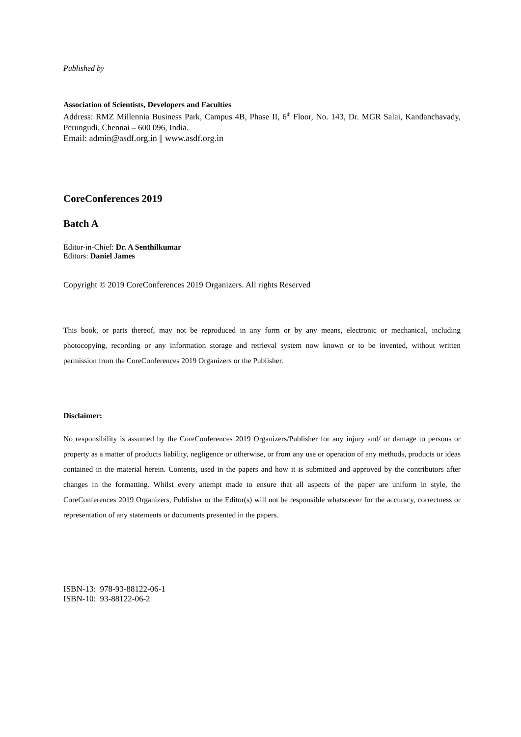Published by
Association of Scientists, Developers and Faculties
Address: RMZ Millennia Business Park, Campus 4B, Phase II, 6<sup>th</sup> Floor, No. 143, Dr. MGR Salai, Kandanchavady, Perungudi, Chennai – 600 096, India.
Email: admin@asdf.org.in || www.asdf.org.in
CoreConferences 2019
Batch A
Editor-in-Chief: Dr. A Senthilkumar
Editors: Daniel James
Copyright © 2019 CoreConferences 2019 Organizers. All rights Reserved
This book, or parts thereof, may not be reproduced in any form or by any means, electronic or mechanical, including photocopying, recording or any information storage and retrieval system now known or to be invented, without written permission from the CoreConferences 2019 Organizers or the Publisher.
Disclaimer:
No responsibility is assumed by the CoreConferences 2019 Organizers/Publisher for any injury and/ or damage to persons or property as a matter of products liability, negligence or otherwise, or from any use or operation of any methods, products or ideas contained in the material herein. Contents, used in the papers and how it is submitted and approved by the contributors after changes in the formatting. Whilst every attempt made to ensure that all aspects of the paper are uniform in style, the CoreConferences 2019 Organizers, Publisher or the Editor(s) will not be responsible whatsoever for the accuracy, correctness or representation of any statements or documents presented in the papers.
ISBN-13: 978-93-88122-06-1
ISBN-10: 93-88122-06-2